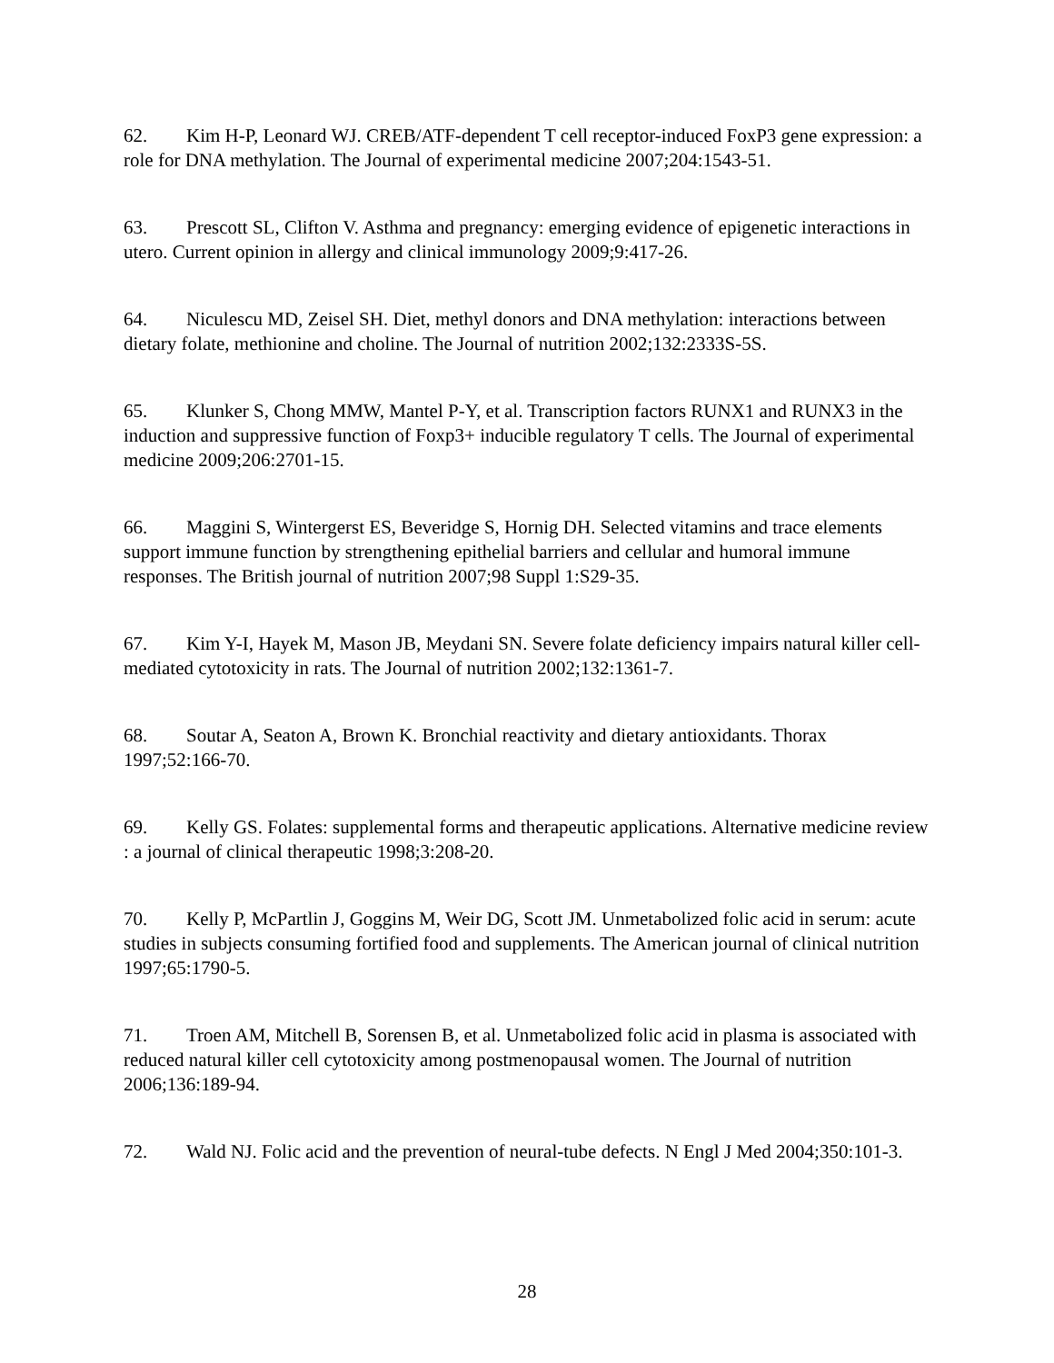62. Kim H-P, Leonard WJ. CREB/ATF-dependent T cell receptor-induced FoxP3 gene expression: a role for DNA methylation. The Journal of experimental medicine 2007;204:1543-51.
63. Prescott SL, Clifton V. Asthma and pregnancy: emerging evidence of epigenetic interactions in utero. Current opinion in allergy and clinical immunology 2009;9:417-26.
64. Niculescu MD, Zeisel SH. Diet, methyl donors and DNA methylation: interactions between dietary folate, methionine and choline. The Journal of nutrition 2002;132:2333S-5S.
65. Klunker S, Chong MMW, Mantel P-Y, et al. Transcription factors RUNX1 and RUNX3 in the induction and suppressive function of Foxp3+ inducible regulatory T cells. The Journal of experimental medicine 2009;206:2701-15.
66. Maggini S, Wintergerst ES, Beveridge S, Hornig DH. Selected vitamins and trace elements support immune function by strengthening epithelial barriers and cellular and humoral immune responses. The British journal of nutrition 2007;98 Suppl 1:S29-35.
67. Kim Y-I, Hayek M, Mason JB, Meydani SN. Severe folate deficiency impairs natural killer cell-mediated cytotoxicity in rats. The Journal of nutrition 2002;132:1361-7.
68. Soutar A, Seaton A, Brown K. Bronchial reactivity and dietary antioxidants. Thorax 1997;52:166-70.
69. Kelly GS. Folates: supplemental forms and therapeutic applications. Alternative medicine review : a journal of clinical therapeutic 1998;3:208-20.
70. Kelly P, McPartlin J, Goggins M, Weir DG, Scott JM. Unmetabolized folic acid in serum: acute studies in subjects consuming fortified food and supplements. The American journal of clinical nutrition 1997;65:1790-5.
71. Troen AM, Mitchell B, Sorensen B, et al. Unmetabolized folic acid in plasma is associated with reduced natural killer cell cytotoxicity among postmenopausal women. The Journal of nutrition 2006;136:189-94.
72. Wald NJ. Folic acid and the prevention of neural-tube defects. N Engl J Med 2004;350:101-3.
28